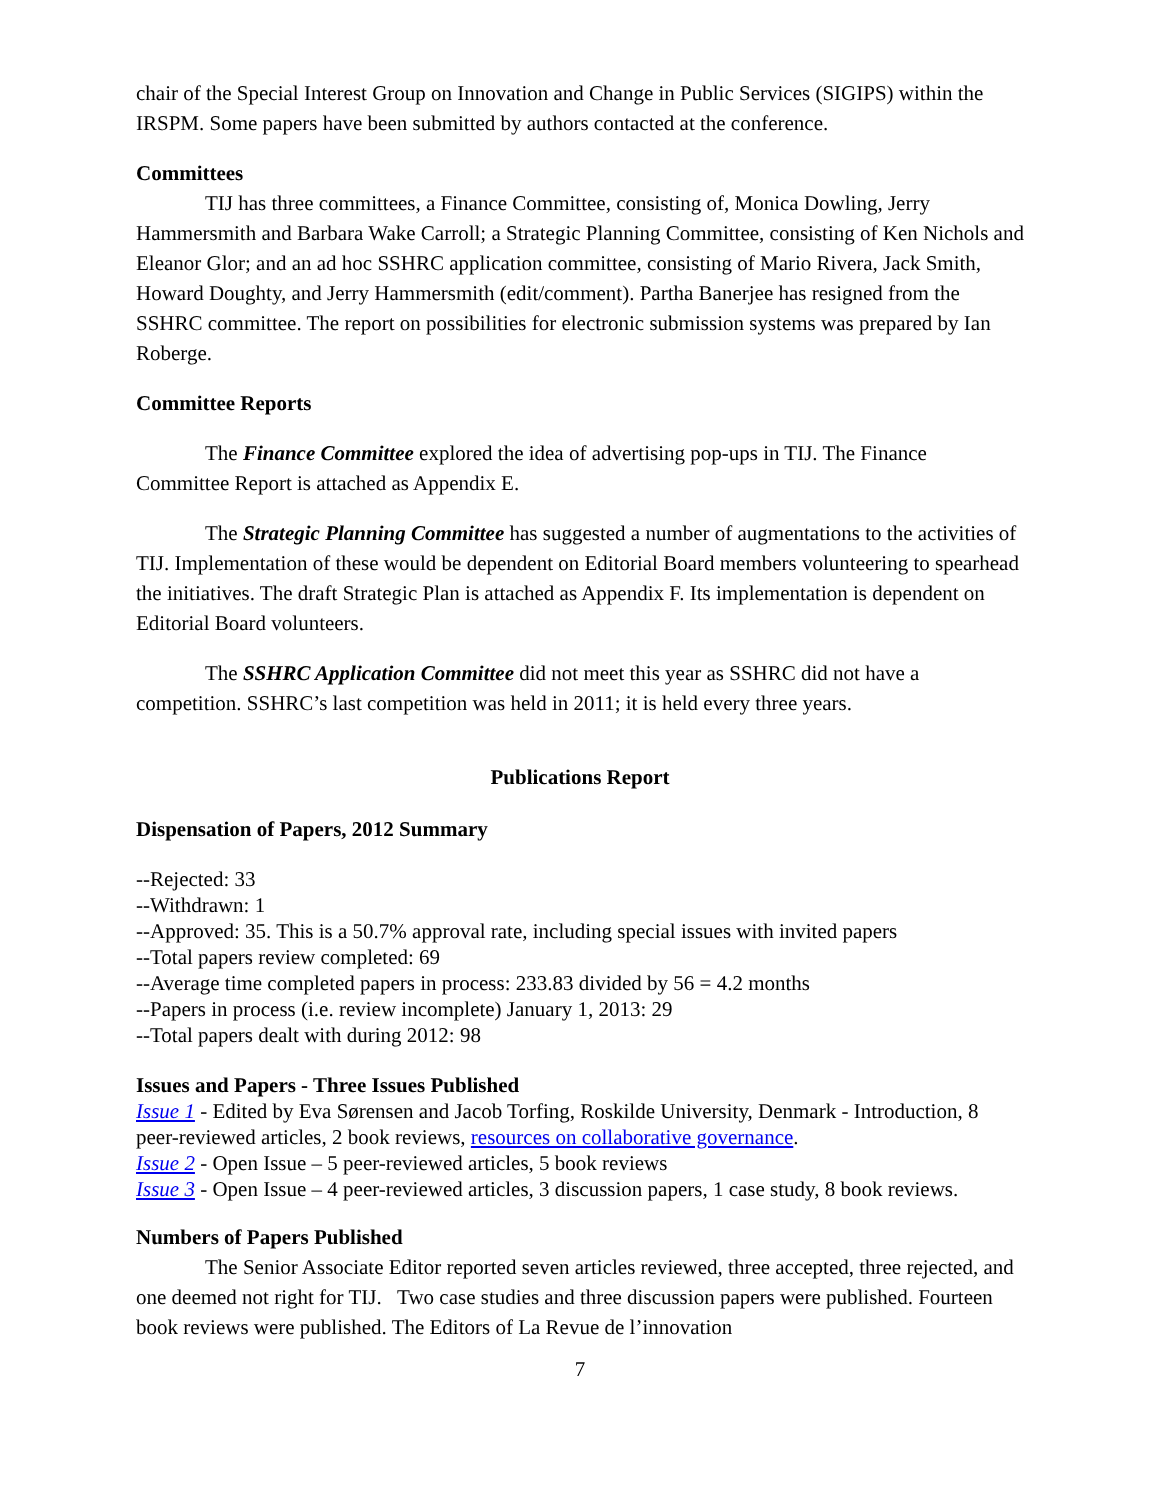chair of the Special Interest Group on Innovation and Change in Public Services (SIGIPS) within the IRSPM. Some papers have been submitted by authors contacted at the conference.
Committees
TIJ has three committees, a Finance Committee, consisting of, Monica Dowling, Jerry Hammersmith and Barbara Wake Carroll; a Strategic Planning Committee, consisting of Ken Nichols and Eleanor Glor; and an ad hoc SSHRC application committee, consisting of Mario Rivera, Jack Smith, Howard Doughty, and Jerry Hammersmith (edit/comment). Partha Banerjee has resigned from the SSHRC committee. The report on possibilities for electronic submission systems was prepared by Ian Roberge.
Committee Reports
The Finance Committee explored the idea of advertising pop-ups in TIJ. The Finance Committee Report is attached as Appendix E.
The Strategic Planning Committee has suggested a number of augmentations to the activities of TIJ. Implementation of these would be dependent on Editorial Board members volunteering to spearhead the initiatives. The draft Strategic Plan is attached as Appendix F. Its implementation is dependent on Editorial Board volunteers.
The SSHRC Application Committee did not meet this year as SSHRC did not have a competition. SSHRC’s last competition was held in 2011; it is held every three years.
Publications Report
Dispensation of Papers, 2012 Summary
--Rejected: 33
--Withdrawn: 1
--Approved: 35. This is a 50.7% approval rate, including special issues with invited papers
--Total papers review completed: 69
--Average time completed papers in process: 233.83 divided by 56 = 4.2 months
--Papers in process (i.e. review incomplete) January 1, 2013: 29
--Total papers dealt with during 2012: 98
Issues and Papers - Three Issues Published
Issue 1 - Edited by Eva Sørensen and Jacob Torfing, Roskilde University, Denmark - Introduction, 8 peer-reviewed articles, 2 book reviews, resources on collaborative governance.
Issue 2 - Open Issue – 5 peer-reviewed articles, 5 book reviews
Issue 3 - Open Issue – 4 peer-reviewed articles, 3 discussion papers, 1 case study, 8 book reviews.
Numbers of Papers Published
The Senior Associate Editor reported seven articles reviewed, three accepted, three rejected, and one deemed not right for TIJ. Two case studies and three discussion papers were published. Fourteen book reviews were published. The Editors of La Revue de l’innovation
7